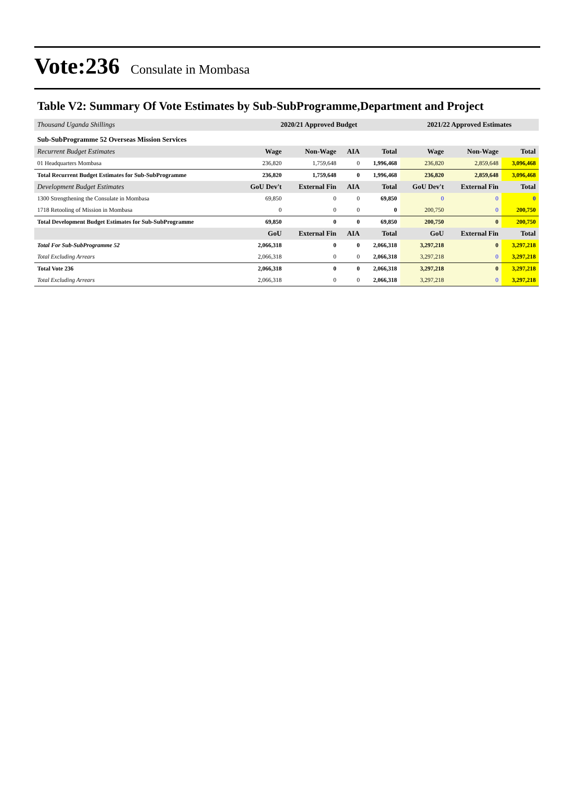Vote:236 Consulate in Mombasa
Table V2: Summary Of Vote Estimates by Sub-SubProgramme,Department and Project
| Thousand Uganda Shillings | 2020/21 Approved Budget | | | | 2021/22 Approved Estimates | | |
| Sub-SubProgramme 52 Overseas Mission Services | | | | | | | |
| Recurrent Budget Estimates | Wage | Non-Wage | AIA | Total | Wage | Non-Wage | Total |
| 01 Headquarters Mombasa | 236,820 | 1,759,648 | 0 | 1,996,468 | 236,820 | 2,859,648 | 3,096,468 |
| Total Recurrent Budget Estimates for Sub-SubProgramme | 236,820 | 1,759,648 | 0 | 1,996,468 | 236,820 | 2,859,648 | 3,096,468 |
| Development Budget Estimates | GoU Dev't | External Fin | AIA | Total | GoU Dev't | External Fin | Total |
| 1300 Strengthening the Consulate in Mombasa | 69,850 | 0 | 0 | 69,850 | 0 | 0 | 0 |
| 1718 Retooling of Mission in Mombasa | 0 | 0 | 0 | 0 | 200,750 | 0 | 200,750 |
| Total Development Budget Estimates for Sub-SubProgramme | 69,850 | 0 | 0 | 69,850 | 200,750 | 0 | 200,750 |
| | GoU | External Fin | AIA | Total | GoU | External Fin | Total |
| Total For Sub-SubProgramme 52 | 2,066,318 | 0 | 0 | 2,066,318 | 3,297,218 | 0 | 3,297,218 |
| Total Excluding Arrears | 2,066,318 | 0 | 0 | 2,066,318 | 3,297,218 | 0 | 3,297,218 |
| Total Vote 236 | 2,066,318 | 0 | 0 | 2,066,318 | 3,297,218 | 0 | 3,297,218 |
| Total Excluding Arrears | 2,066,318 | 0 | 0 | 2,066,318 | 3,297,218 | 0 | 3,297,218 |